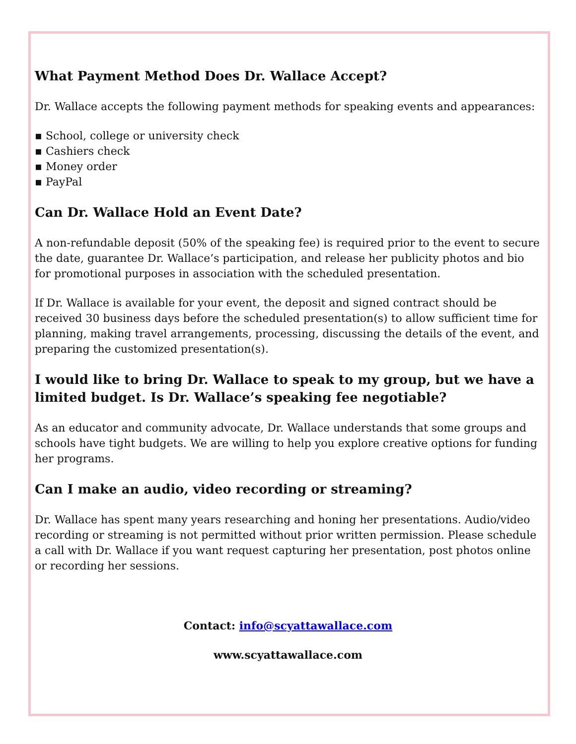What Payment Method Does Dr. Wallace Accept?
Dr. Wallace accepts the following payment methods for speaking events and appearances:
▪ School, college or university check
▪ Cashiers check
▪ Money order
▪ PayPal
Can Dr. Wallace Hold an Event Date?
A non-refundable deposit (50% of the speaking fee) is required prior to the event to secure the date, guarantee Dr. Wallace’s participation, and release her publicity photos and bio for promotional purposes in association with the scheduled presentation.
If Dr. Wallace is available for your event, the deposit and signed contract should be received 30 business days before the scheduled presentation(s) to allow sufficient time for planning, making travel arrangements, processing, discussing the details of the event, and preparing the customized presentation(s).
I would like to bring Dr. Wallace to speak to my group, but we have a limited budget. Is Dr. Wallace’s speaking fee negotiable?
As an educator and community advocate, Dr. Wallace understands that some groups and schools have tight budgets. We are willing to help you explore creative options for funding her programs.
Can I make an audio, video recording or streaming?
Dr. Wallace has spent many years researching and honing her presentations. Audio/video recording or streaming is not permitted without prior written permission. Please schedule a call with Dr. Wallace if you want request capturing her presentation, post photos online or recording her sessions.
Contact: info@scyattawallace.com
www.scyattawallace.com